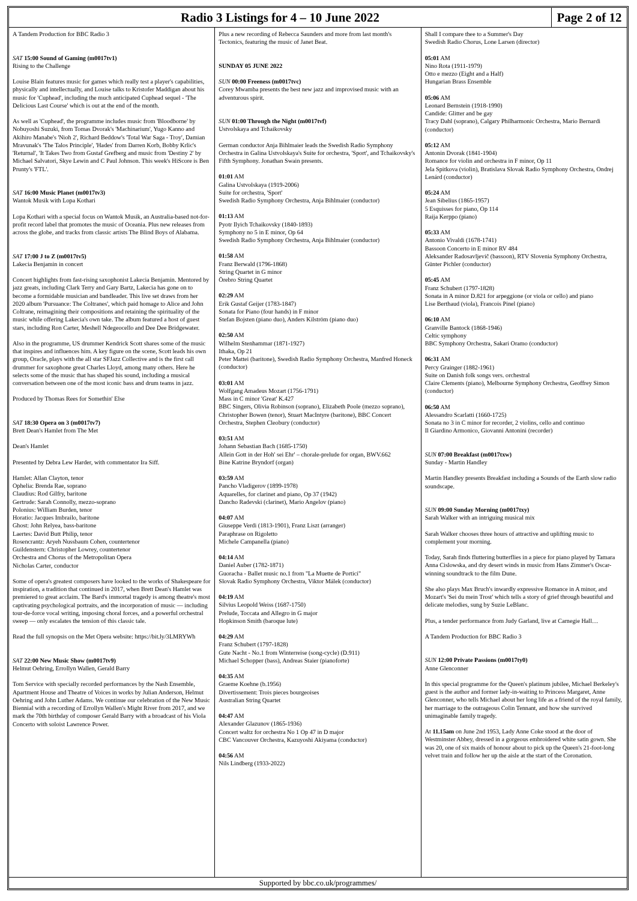Radio 3 Listings for 4 – 10 June 2022
Page 2 of 12
A Tandem Production for BBC Radio 3
SAT 15:00 Sound of Gaming (m0017tv1)
Rising to the Challenge
Louise Blain features music for games which really test a player's capabilities, physically and intellectually, and Louise talks to Kristofer Maddigan about his music for 'Cuphead', including the much anticipated Cuphead sequel - 'The Delicious Last Course' which is out at the end of the month.
As well as 'Cuphead', the programme includes music from 'Bloodborne' by Nobuyoshi Suzuki, from Tomas Dvorak's 'Machinarium', Yugo Kanno and Akihiro Manabe's 'Nioh 2', Richard Beddow's 'Total War Saga - Troy', Damian Mravunak's 'The Talos Principle', 'Hades' from Darren Korb, Bobby Krlic's 'Returnal', 'It Takes Two from Gustaf Grefberg and music from 'Destiny 2' by Michael Salvatori, Skye Lewin and C Paul Johnson. This week's HiScore is Ben Prunty's 'FTL'.
SAT 16:00 Music Planet (m0017tv3)
Wantok Musik with Lopa Kothari
Lopa Kothari with a special focus on Wantok Musik, an Australia-based not-for-profit record label that promotes the music of Oceania. Plus new releases from across the globe, and tracks from classic artists The Blind Boys of Alabama.
SAT 17:00 J to Z (m0017tv5)
Lakecia Benjamin in concert
Concert highlights from fast-rising saxophonist Lakecia Benjamin. Mentored by jazz greats, including Clark Terry and Gary Bartz, Lakecia has gone on to become a formidable musician and bandleader. This live set draws from her 2020 album 'Pursuance: The Coltranes', which paid homage to Alice and John Coltrane, reimagining their compositions and retaining the spirituality of the music while offering Lakecia's own take. The album featured a host of guest stars, including Ron Carter, Meshell Ndegeocello and Dee Dee Bridgewater.
Also in the programme, US drummer Kendrick Scott shares some of the music that inspires and influences him. A key figure on the scene, Scott leads his own group, Oracle, plays with the all star SFJazz Collective and is the first call drummer for saxophone great Charles Lloyd, among many others. Here he selects some of the music that has shaped his sound, including a musical conversation between one of the most iconic bass and drum teams in jazz.
Produced by Thomas Rees for Somethin' Else
SAT 18:30 Opera on 3 (m0017tv7)
Brett Dean's Hamlet from The Met
Dean's Hamlet
Presented by Debra Lew Harder, with commentator Ira Siff.
Hamlet: Allan Clayton, tenor
Ophelia: Brenda Rae, soprano
Claudius: Rod Gilfry, baritone
Gertrude: Sarah Connolly, mezzo-soprano
Polonius: William Burden, tenor
Horatio: Jacques Imbrailo, baritone
Ghost: John Relyea, bass-baritone
Laertes: David Butt Philip, tenor
Rosencrantz: Aryeh Nussbaum Cohen, countertenor
Guildenstern: Christopher Lowrey, countertenor
Orchestra and Chorus of the Metropolitan Opera
Nicholas Carter, conductor
Some of opera's greatest composers have looked to the works of Shakespeare for inspiration, a tradition that continued in 2017, when Brett Dean's Hamlet was premiered to great acclaim. The Bard's immortal tragedy is among theatre's most captivating psychological portraits, and the incorporation of music — including tour-de-force vocal writing, imposing choral forces, and a powerful orchestral sweep — only escalates the tension of this classic tale.
Read the full synopsis on the Met Opera website: https://bit.ly/3LMRYWh
SAT 22:00 New Music Show (m0017tv9)
Helmut Oehring, Errollyn Wallen, Gerald Barry
Tom Service with specially recorded performances by the Nash Ensemble, Apartment House and Theatre of Voices in works by Julian Anderson, Helmut Oehring and John Luther Adams. We continue our celebration of the New Music Biennial with a recording of Errollyn Wallen's Might River from 2017, and we mark the 70th birthday of composer Gerald Barry with a broadcast of his Viola Concerto with soloist Lawrence Power.
Plus a new recording of Rebecca Saunders and more from last month's Tectonics, featuring the music of Janet Beat.
SUNDAY 05 JUNE 2022
SUN 00:00 Freeness (m0017tvc)
Corey Mwamba presents the best new jazz and improvised music with an adventurous spirit.
SUN 01:00 Through the Night (m0017tvf)
Ustvolskaya and Tchaikovsky
German conductor Anja Bihlmaier leads the Swedish Radio Symphony Orchestra in Galina Ustvolskaya's Suite for orchestra, 'Sport', and Tchaikovsky's Fifth Symphony. Jonathan Swain presents.
01:01 AM
Galina Ustvolskaya (1919-2006)
Suite for orchestra, 'Sport'
Swedish Radio Symphony Orchestra, Anja Bihlmaier (conductor)
01:13 AM
Pyotr Ilyich Tchaikovsky (1840-1893)
Symphony no 5 in E minor, Op 64
Swedish Radio Symphony Orchestra, Anja Bihlmaier (conductor)
01:58 AM
Franz Berwald (1796-1868)
String Quartet in G minor
Örebro String Quartet
02:29 AM
Erik Gustaf Geijer (1783-1847)
Sonata for Piano (four hands) in F minor
Stefan Bojsten (piano duo), Anders Kilström (piano duo)
02:50 AM
Wilhelm Stenhammar (1871-1927)
Ithaka, Op 21
Peter Mattei (baritone), Swedish Radio Symphony Orchestra, Manfred Honeck (conductor)
03:01 AM
Wolfgang Amadeus Mozart (1756-1791)
Mass in C minor 'Great' K.427
BBC Singers, Olivia Robinson (soprano), Elizabeth Poole (mezzo soprano), Christopher Bowen (tenor), Stuart MacIntyre (baritone), BBC Concert Orchestra, Stephen Cleobury (conductor)
03:51 AM
Johann Sebastian Bach (1685-1750)
Allein Gott in der Hoh' sei Ehr' – chorale-prelude for organ, BWV.662
Bine Katrine Bryndorf (organ)
03:59 AM
Pancho Vladigerov (1899-1978)
Aquarelles, for clarinet and piano, Op 37 (1942)
Dancho Radevski (clarinet), Mario Angelov (piano)
04:07 AM
Giuseppe Verdi (1813-1901), Franz Liszt (arranger)
Paraphrase on Rigoletto
Michele Campanella (piano)
04:14 AM
Daniel Auber (1782-1871)
Guoracha - Ballet music no.1 from "La Muette de Portici"
Slovak Radio Symphony Orchestra, Viktor Málek (conductor)
04:19 AM
Silvius Leopold Weiss (1687-1750)
Prelude, Toccata and Allegro in G major
Hopkinson Smith (baroque lute)
04:29 AM
Franz Schubert (1797-1828)
Gute Nacht - No.1 from Winterreise (song-cycle) (D.911)
Michael Schopper (bass), Andreas Staier (pianoforte)
04:35 AM
Graeme Koehne (b.1956)
Divertissement: Trois pieces bourgeoises
Australian String Quartet
04:47 AM
Alexander Glazunov (1865-1936)
Concert waltz for orchestra No 1 Op 47 in D major
CBC Vancouver Orchestra, Kazuyoshi Akiyama (conductor)
04:56 AM
Nils Lindberg (1933-2022)
Shall I compare thee to a Summer's Day
Swedish Radio Chorus, Lone Larsen (director)
05:01 AM
Nino Rota (1911-1979)
Otto e mezzo (Eight and a Half)
Hungarian Brass Ensemble
05:06 AM
Leonard Bernstein (1918-1990)
Candide: Glitter and be gay
Tracy Dahl (soprano), Calgary Philharmonic Orchestra, Mario Bernardi (conductor)
05:12 AM
Antonin Dvorak (1841-1904)
Romance for violin and orchestra in F minor, Op 11
Jela Spitkova (violin), Bratislava Slovak Radio Symphony Orchestra, Ondrej Lenárd (conductor)
05:24 AM
Jean Sibelius (1865-1957)
5 Esquisses for piano, Op 114
Raija Kerppo (piano)
05:33 AM
Antonio Vivaldi (1678-1741)
Bassoon Concerto in E minor RV 484
Aleksander Radosavljevič (bassoon), RTV Slovenia Symphony Orchestra, Günter Pichler (conductor)
05:45 AM
Franz Schubert (1797-1828)
Sonata in A minor D.821 for arpeggione (or viola or cello) and piano
Lise Berthaud (viola), Francois Pinel (piano)
06:10 AM
Granville Bantock (1868-1946)
Celtic symphony
BBC Symphony Orchestra, Sakari Oramo (conductor)
06:31 AM
Percy Grainger (1882-1961)
Suite on Danish folk songs vers. orchestral
Claire Clements (piano), Melbourne Symphony Orchestra, Geoffrey Simon (conductor)
06:50 AM
Alessandro Scarlatti (1660-1725)
Sonata no 3 in C minor for recorder, 2 violins, cello and continuo
Il Giardino Armonico, Giovanni Antonini (recorder)
SUN 07:00 Breakfast (m0017txw)
Sunday - Martin Handley
Martin Handley presents Breakfast including a Sounds of the Earth slow radio soundscape.
SUN 09:00 Sunday Morning (m0017txy)
Sarah Walker with an intriguing musical mix
Sarah Walker chooses three hours of attractive and uplifting music to complement your morning.
Today, Sarah finds fluttering butterflies in a piece for piano played by Tamara Anna Cislowska, and dry desert winds in music from Hans Zimmer's Oscar-winning soundtrack to the film Dune.
She also plays Max Bruch's inwardly expressive Romance in A minor, and Mozart's 'Sei du mein Trost' which tells a story of grief through beautiful and delicate melodies, sung by Suzie LeBlanc.
Plus, a tender performance from Judy Garland, live at Carnegie Hall…
A Tandem Production for BBC Radio 3
SUN 12:00 Private Passions (m0017ty0)
Anne Glenconner
In this special programme for the Queen's platinum jubilee, Michael Berkeley's guest is the author and former lady-in-waiting to Princess Margaret, Anne Glenconner, who tells Michael about her long life as a friend of the royal family, her marriage to the outrageous Colin Tennant, and how she survived unimaginable family tragedy.
At 11.15am on June 2nd 1953, Lady Anne Coke stood at the door of Westminster Abbey, dressed in a gorgeous embroidered white satin gown. She was 20, one of six maids of honour about to pick up the Queen's 21-foot-long velvet train and follow her up the aisle at the start of the Coronation.
Supported by bbc.co.uk/programmes/